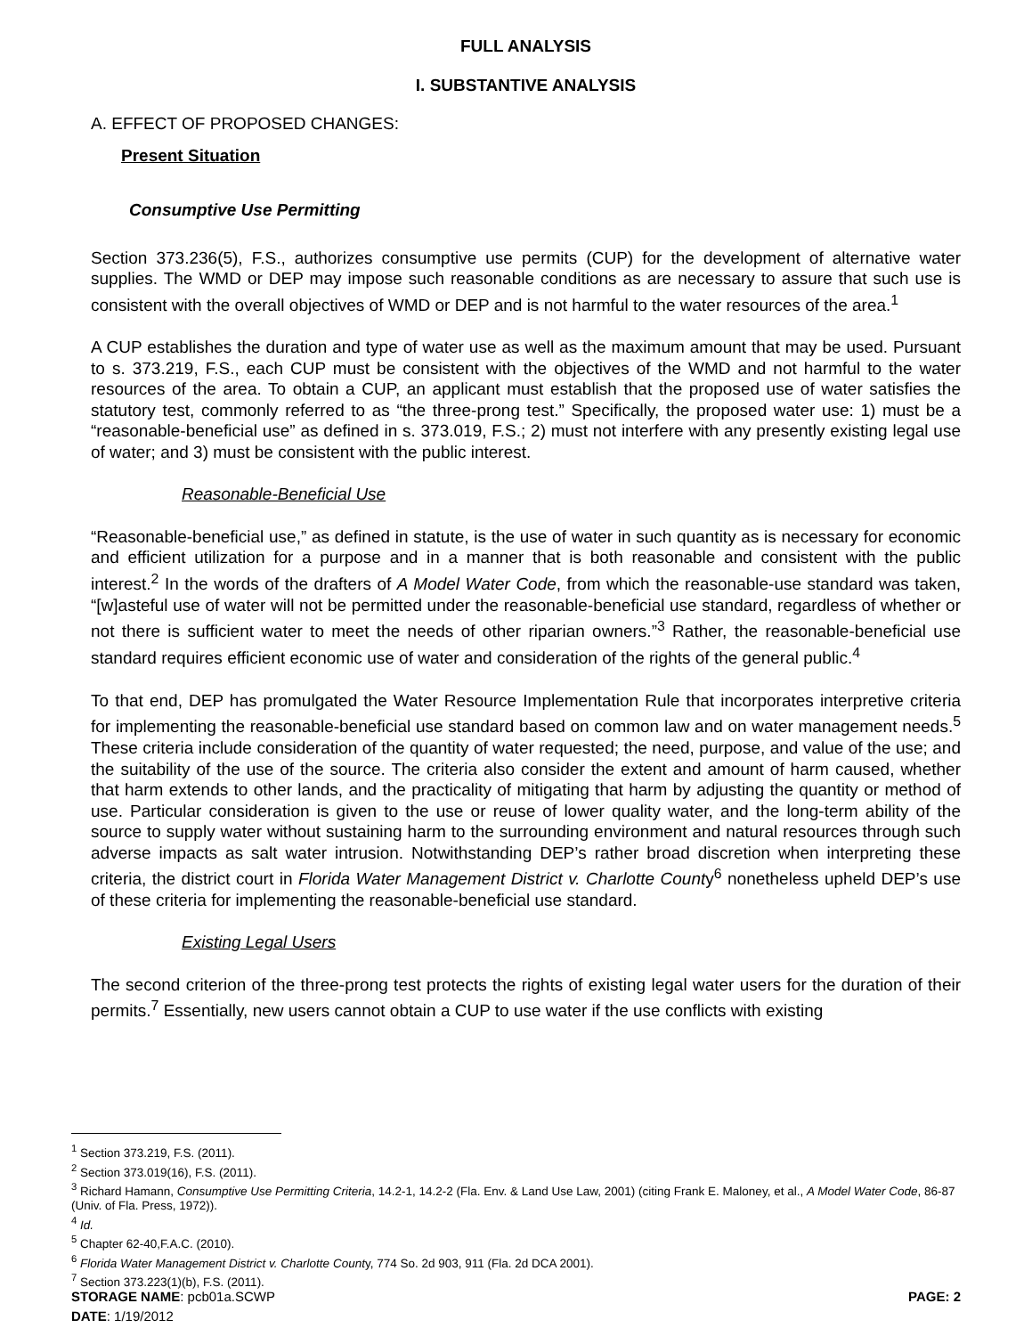FULL ANALYSIS
I. SUBSTANTIVE ANALYSIS
A. EFFECT OF PROPOSED CHANGES:
Present Situation
Consumptive Use Permitting
Section 373.236(5), F.S., authorizes consumptive use permits (CUP) for the development of alternative water supplies. The WMD or DEP may impose such reasonable conditions as are necessary to assure that such use is consistent with the overall objectives of WMD or DEP and is not harmful to the water resources of the area.<sup>1</sup>
A CUP establishes the duration and type of water use as well as the maximum amount that may be used. Pursuant to s. 373.219, F.S., each CUP must be consistent with the objectives of the WMD and not harmful to the water resources of the area. To obtain a CUP, an applicant must establish that the proposed use of water satisfies the statutory test, commonly referred to as “the three-prong test.” Specifically, the proposed water use: 1) must be a “reasonable-beneficial use” as defined in s. 373.019, F.S.; 2) must not interfere with any presently existing legal use of water; and 3) must be consistent with the public interest.
Reasonable-Beneficial Use
“Reasonable-beneficial use,” as defined in statute, is the use of water in such quantity as is necessary for economic and efficient utilization for a purpose and in a manner that is both reasonable and consistent with the public interest.<sup>2</sup> In the words of the drafters of A Model Water Code, from which the reasonable-use standard was taken, “[w]asteful use of water will not be permitted under the reasonable-beneficial use standard, regardless of whether or not there is sufficient water to meet the needs of other riparian owners.”<sup>3</sup> Rather, the reasonable-beneficial use standard requires efficient economic use of water and consideration of the rights of the general public.<sup>4</sup>
To that end, DEP has promulgated the Water Resource Implementation Rule that incorporates interpretive criteria for implementing the reasonable-beneficial use standard based on common law and on water management needs.<sup>5</sup> These criteria include consideration of the quantity of water requested; the need, purpose, and value of the use; and the suitability of the use of the source. The criteria also consider the extent and amount of harm caused, whether that harm extends to other lands, and the practicality of mitigating that harm by adjusting the quantity or method of use. Particular consideration is given to the use or reuse of lower quality water, and the long-term ability of the source to supply water without sustaining harm to the surrounding environment and natural resources through such adverse impacts as salt water intrusion. Notwithstanding DEP’s rather broad discretion when interpreting these criteria, the district court in Florida Water Management District v. Charlotte County<sup>6</sup> nonetheless upheld DEP’s use of these criteria for implementing the reasonable-beneficial use standard.
Existing Legal Users
The second criterion of the three-prong test protects the rights of existing legal water users for the duration of their permits.<sup>7</sup> Essentially, new users cannot obtain a CUP to use water if the use conflicts with existing
<sup>1</sup> Section 373.219, F.S. (2011).
<sup>2</sup> Section 373.019(16), F.S. (2011).
<sup>3</sup> Richard Hamann, Consumptive Use Permitting Criteria, 14.2-1, 14.2-2 (Fla. Env. & Land Use Law, 2001) (citing Frank E. Maloney, et al., A Model Water Code, 86-87 (Univ. of Fla. Press, 1972)).
<sup>4</sup> Id.
<sup>5</sup> Chapter 62-40,F.A.C. (2010).
<sup>6</sup> Florida Water Management District v. Charlotte County, 774 So. 2d 903, 911 (Fla. 2d DCA 2001).
<sup>7</sup> Section 373.223(1)(b), F.S. (2011).
STORAGE NAME: pcb01a.SCWP PAGE: 2
DATE: 1/19/2012